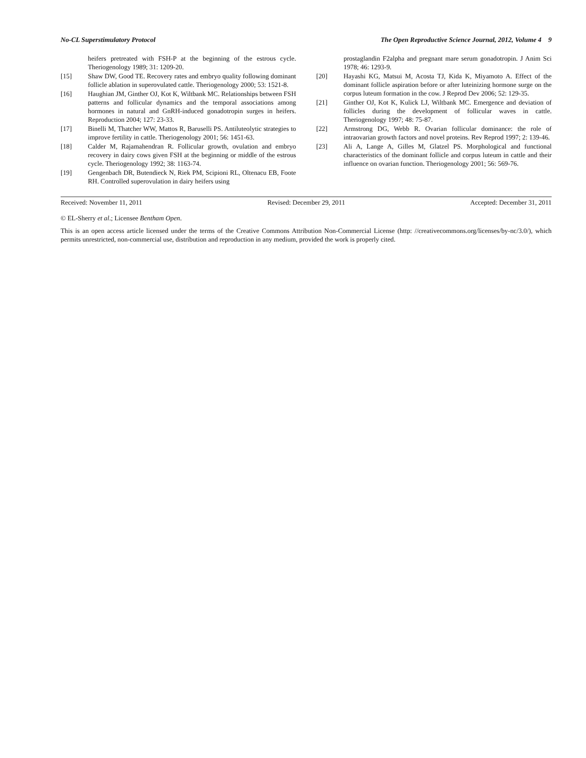No-CL Superstimulatory Protocol The Open Reproductive Science Journal, 2012, Volume 4 9
heifers pretreated with FSH-P at the beginning of the estrous cycle. Theriogenology 1989; 31: 1209-20.
[15] Shaw DW, Good TE. Recovery rates and embryo quality following dominant follicle ablation in superovulated cattle. Theriogenology 2000; 53: 1521-8.
[16] Haughian JM, Ginther OJ, Kot K, Wiltbank MC. Relationships between FSH patterns and follicular dynamics and the temporal associations among hormones in natural and GnRH-induced gonadotropin surges in heifers. Reproduction 2004; 127: 23-33.
[17] Binelli M, Thatcher WW, Mattos R, Baruselli PS. Antiluteolytic strategies to improve fertility in cattle. Theriogenology 2001; 56: 1451-63.
[18] Calder M, Rajamahendran R. Follicular growth, ovulation and embryo recovery in dairy cows given FSH at the beginning or middle of the estrous cycle. Theriogenology 1992; 38: 1163-74.
[19] Gengenbach DR, Butendieck N, Riek PM, Scipioni RL, Oltenacu EB, Foote RH. Controlled superovulation in dairy heifers using
prostaglandin F2alpha and pregnant mare serum gonadotropin. J Anim Sci 1978; 46: 1293-9.
[20] Hayashi KG, Matsui M, Acosta TJ, Kida K, Miyamoto A. Effect of the dominant follicle aspiration before or after luteinizing hormone surge on the corpus luteum formation in the cow. J Reprod Dev 2006; 52: 129-35.
[21] Ginther OJ, Kot K, Kulick LJ, Wiltbank MC. Emergence and deviation of follicles during the development of follicular waves in cattle. Theriogenology 1997; 48: 75-87.
[22] Armstrong DG, Webb R. Ovarian follicular dominance: the role of intraovarian growth factors and novel proteins. Rev Reprod 1997; 2: 139-46.
[23] Ali A, Lange A, Gilles M, Glatzel PS. Morphological and functional characteristics of the dominant follicle and corpus luteum in cattle and their influence on ovarian function. Theriogenology 2001; 56: 569-76.
Received: November 11, 2011 Revised: December 29, 2011 Accepted: December 31, 2011
© EL-Sherry et al.; Licensee Bentham Open.
This is an open access article licensed under the terms of the Creative Commons Attribution Non-Commercial License (http: //creativecommons.org/licenses/by-nc/3.0/), which permits unrestricted, non-commercial use, distribution and reproduction in any medium, provided the work is properly cited.